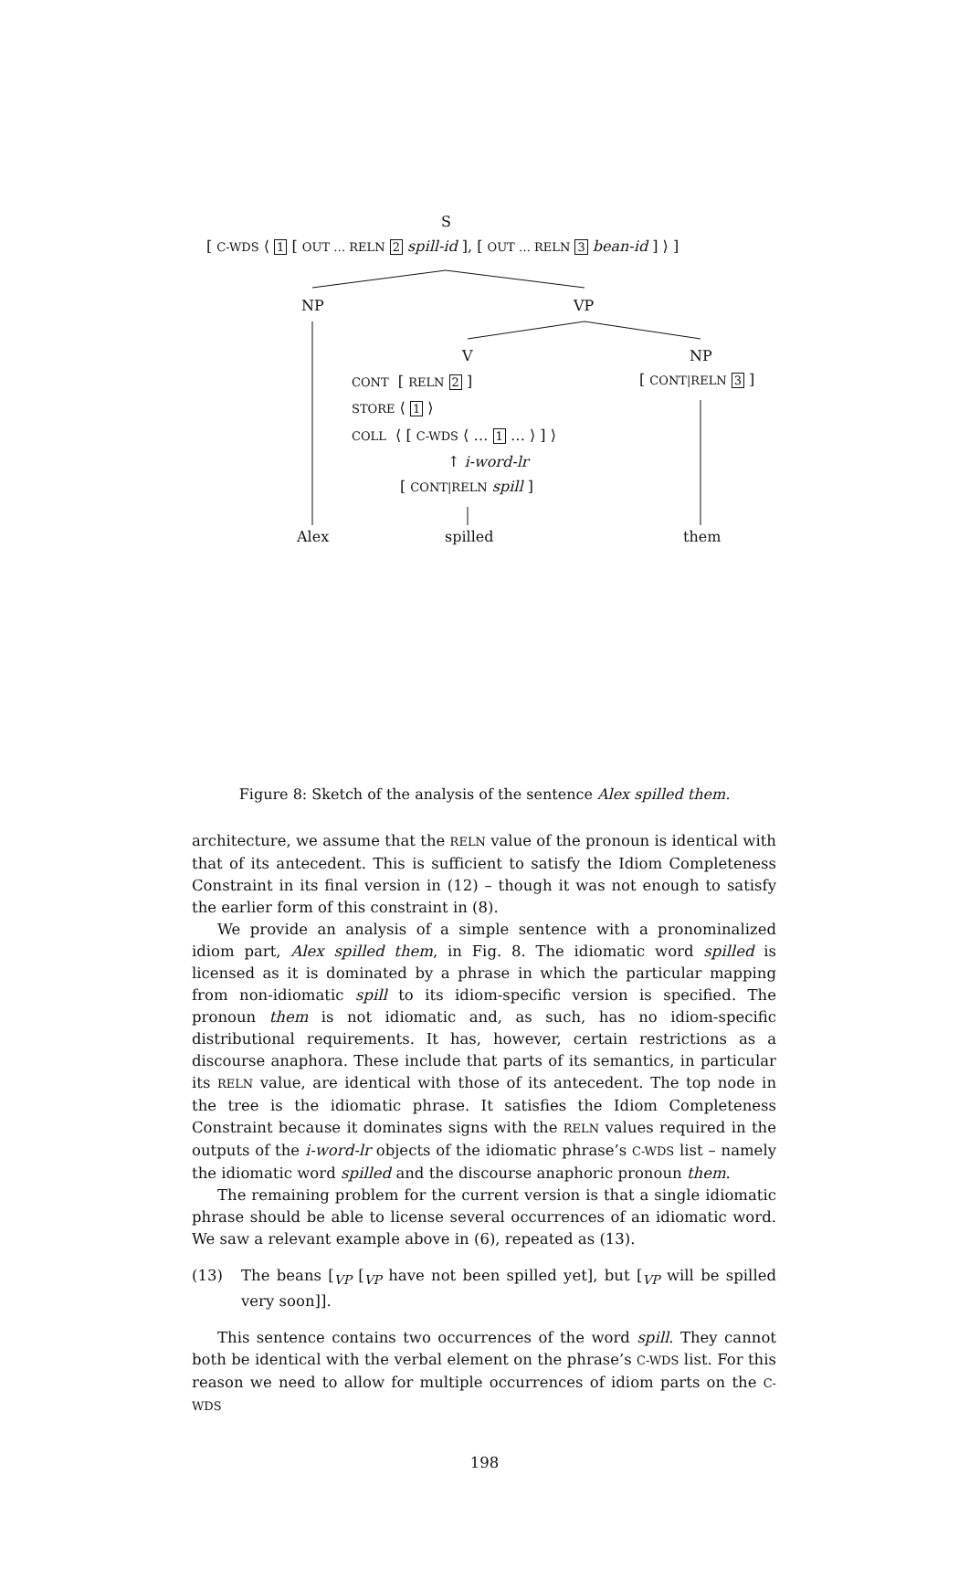S
[ C-WDS ⟨ 1 [ OUT … RELN 2 spill-id ], [ OUT … RELN 3 bean-id ] ⟩ ]
NP VP
V NP
CONT [ RELN 2 ] [ CONT|RELN 3 ]
STORE ⟨ 1 ⟩
COLL ⟨ [ C-WDS ⟨ … 1 … ⟩ ] ⟩
↑ i-word-lr
[ CONT|RELN spill ]
Alex spilled them
Figure 8: Sketch of the analysis of the sentence Alex spilled them.
architecture, we assume that the RELN value of the pronoun is identical with that of its antecedent. This is sufficient to satisfy the Idiom Completeness Constraint in its final version in (12) – though it was not enough to satisfy the earlier form of this constraint in (8).
We provide an analysis of a simple sentence with a pronominalized idiom part, Alex spilled them, in Fig. 8. The idiomatic word spilled is licensed as it is dominated by a phrase in which the particular mapping from non-idiomatic spill to its idiom-specific version is specified. The pronoun them is not idiomatic and, as such, has no idiom-specific distributional requirements. It has, however, certain restrictions as a discourse anaphora. These include that parts of its semantics, in particular its RELN value, are identical with those of its antecedent. The top node in the tree is the idiomatic phrase. It satisfies the Idiom Completeness Constraint because it dominates signs with the RELN values required in the outputs of the i-word-lr objects of the idiomatic phrase’s C-WDS list – namely the idiomatic word spilled and the discourse anaphoric pronoun them.
The remaining problem for the current version is that a single idiomatic phrase should be able to license several occurrences of an idiomatic word. We saw a relevant example above in (6), repeated as (13).
(13) The beans [<sub>VP</sub> [<sub>VP</sub> have not been spilled yet], but [<sub>VP</sub> will be spilled very soon]].
This sentence contains two occurrences of the word spill. They cannot both be identical with the verbal element on the phrase’s C-WDS list. For this reason we need to allow for multiple occurrences of idiom parts on the C-WDS
198